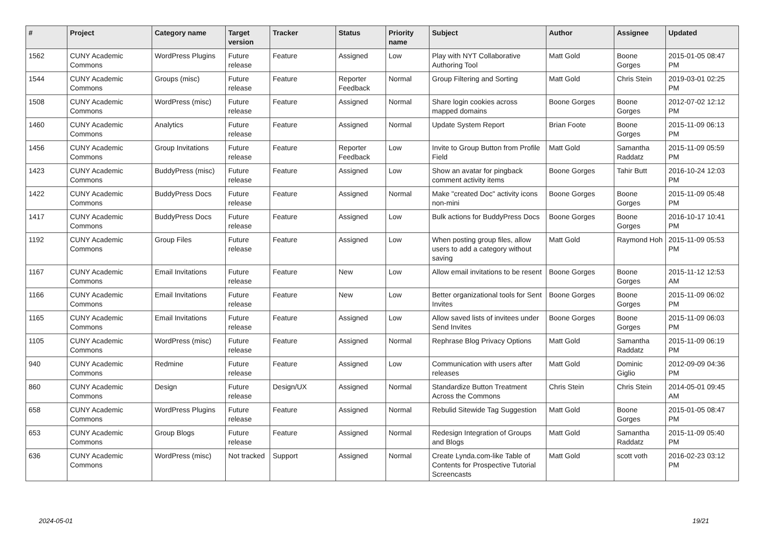| # | Project | Category name | Target version | Tracker | Status | Priority name | Subject | Author | Assignee | Updated |
| --- | --- | --- | --- | --- | --- | --- | --- | --- | --- | --- |
| 1562 | CUNY Academic Commons | WordPress Plugins | Future release | Feature | Assigned | Low | Play with NYT Collaborative Authoring Tool | Matt Gold | Boone Gorges | 2015-01-05 08:47 PM |
| 1544 | CUNY Academic Commons | Groups (misc) | Future release | Feature | Reporter Feedback | Normal | Group Filtering and Sorting | Matt Gold | Chris Stein | 2019-03-01 02:25 PM |
| 1508 | CUNY Academic Commons | WordPress (misc) | Future release | Feature | Assigned | Normal | Share login cookies across mapped domains | Boone Gorges | Boone Gorges | 2012-07-02 12:12 PM |
| 1460 | CUNY Academic Commons | Analytics | Future release | Feature | Assigned | Normal | Update System Report | Brian Foote | Boone Gorges | 2015-11-09 06:13 PM |
| 1456 | CUNY Academic Commons | Group Invitations | Future release | Feature | Reporter Feedback | Low | Invite to Group Button from Profile Field | Matt Gold | Samantha Raddatz | 2015-11-09 05:59 PM |
| 1423 | CUNY Academic Commons | BuddyPress (misc) | Future release | Feature | Assigned | Low | Show an avatar for pingback comment activity items | Boone Gorges | Tahir Butt | 2016-10-24 12:03 PM |
| 1422 | CUNY Academic Commons | BuddyPress Docs | Future release | Feature | Assigned | Normal | Make "created Doc" activity icons non-mini | Boone Gorges | Boone Gorges | 2015-11-09 05:48 PM |
| 1417 | CUNY Academic Commons | BuddyPress Docs | Future release | Feature | Assigned | Low | Bulk actions for BuddyPress Docs | Boone Gorges | Boone Gorges | 2016-10-17 10:41 PM |
| 1192 | CUNY Academic Commons | Group Files | Future release | Feature | Assigned | Low | When posting group files, allow users to add a category without saving | Matt Gold | Raymond Hoh | 2015-11-09 05:53 PM |
| 1167 | CUNY Academic Commons | Email Invitations | Future release | Feature | New | Low | Allow email invitations to be resent | Boone Gorges | Boone Gorges | 2015-11-12 12:53 AM |
| 1166 | CUNY Academic Commons | Email Invitations | Future release | Feature | New | Low | Better organizational tools for Sent Invites | Boone Gorges | Boone Gorges | 2015-11-09 06:02 PM |
| 1165 | CUNY Academic Commons | Email Invitations | Future release | Feature | Assigned | Low | Allow saved lists of invitees under Send Invites | Boone Gorges | Boone Gorges | 2015-11-09 06:03 PM |
| 1105 | CUNY Academic Commons | WordPress (misc) | Future release | Feature | Assigned | Normal | Rephrase Blog Privacy Options | Matt Gold | Samantha Raddatz | 2015-11-09 06:19 PM |
| 940 | CUNY Academic Commons | Redmine | Future release | Feature | Assigned | Low | Communication with users after releases | Matt Gold | Dominic Giglio | 2012-09-09 04:36 PM |
| 860 | CUNY Academic Commons | Design | Future release | Design/UX | Assigned | Normal | Standardize Button Treatment Across the Commons | Chris Stein | Chris Stein | 2014-05-01 09:45 AM |
| 658 | CUNY Academic Commons | WordPress Plugins | Future release | Feature | Assigned | Normal | Rebulid Sitewide Tag Suggestion | Matt Gold | Boone Gorges | 2015-01-05 08:47 PM |
| 653 | CUNY Academic Commons | Group Blogs | Future release | Feature | Assigned | Normal | Redesign Integration of Groups and Blogs | Matt Gold | Samantha Raddatz | 2015-11-09 05:40 PM |
| 636 | CUNY Academic Commons | WordPress (misc) | Not tracked | Support | Assigned | Normal | Create Lynda.com-like Table of Contents for Prospective Tutorial Screencasts | Matt Gold | scott voth | 2016-02-23 03:12 PM |
2024-05-01 19/21